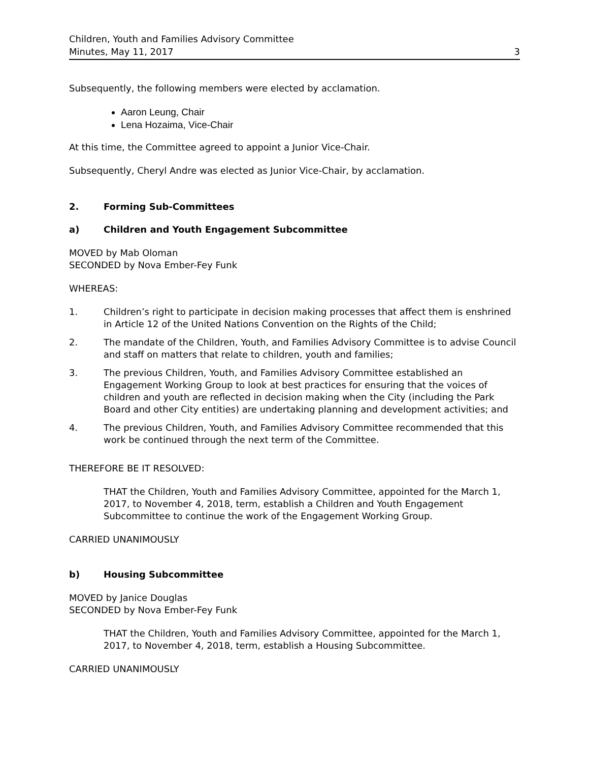Children, Youth and Families Advisory Committee
Minutes, May 11, 2017 3
Subsequently, the following members were elected by acclamation.
Aaron Leung, Chair
Lena Hozaima, Vice-Chair
At this time, the Committee agreed to appoint a Junior Vice-Chair.
Subsequently, Cheryl Andre was elected as Junior Vice-Chair, by acclamation.
2. Forming Sub-Committees
a) Children and Youth Engagement Subcommittee
MOVED by Mab Oloman
SECONDED by Nova Ember-Fey Funk
WHEREAS:
1. Children’s right to participate in decision making processes that affect them is enshrined in Article 12 of the United Nations Convention on the Rights of the Child;
2. The mandate of the Children, Youth, and Families Advisory Committee is to advise Council and staff on matters that relate to children, youth and families;
3. The previous Children, Youth, and Families Advisory Committee established an Engagement Working Group to look at best practices for ensuring that the voices of children and youth are reflected in decision making when the City (including the Park Board and other City entities) are undertaking planning and development activities; and
4. The previous Children, Youth, and Families Advisory Committee recommended that this work be continued through the next term of the Committee.
THEREFORE BE IT RESOLVED:
THAT the Children, Youth and Families Advisory Committee, appointed for the March 1, 2017, to November 4, 2018, term, establish a Children and Youth Engagement Subcommittee to continue the work of the Engagement Working Group.
CARRIED UNANIMOUSLY
b) Housing Subcommittee
MOVED by Janice Douglas
SECONDED by Nova Ember-Fey Funk
THAT the Children, Youth and Families Advisory Committee, appointed for the March 1, 2017, to November 4, 2018, term, establish a Housing Subcommittee.
CARRIED UNANIMOUSLY